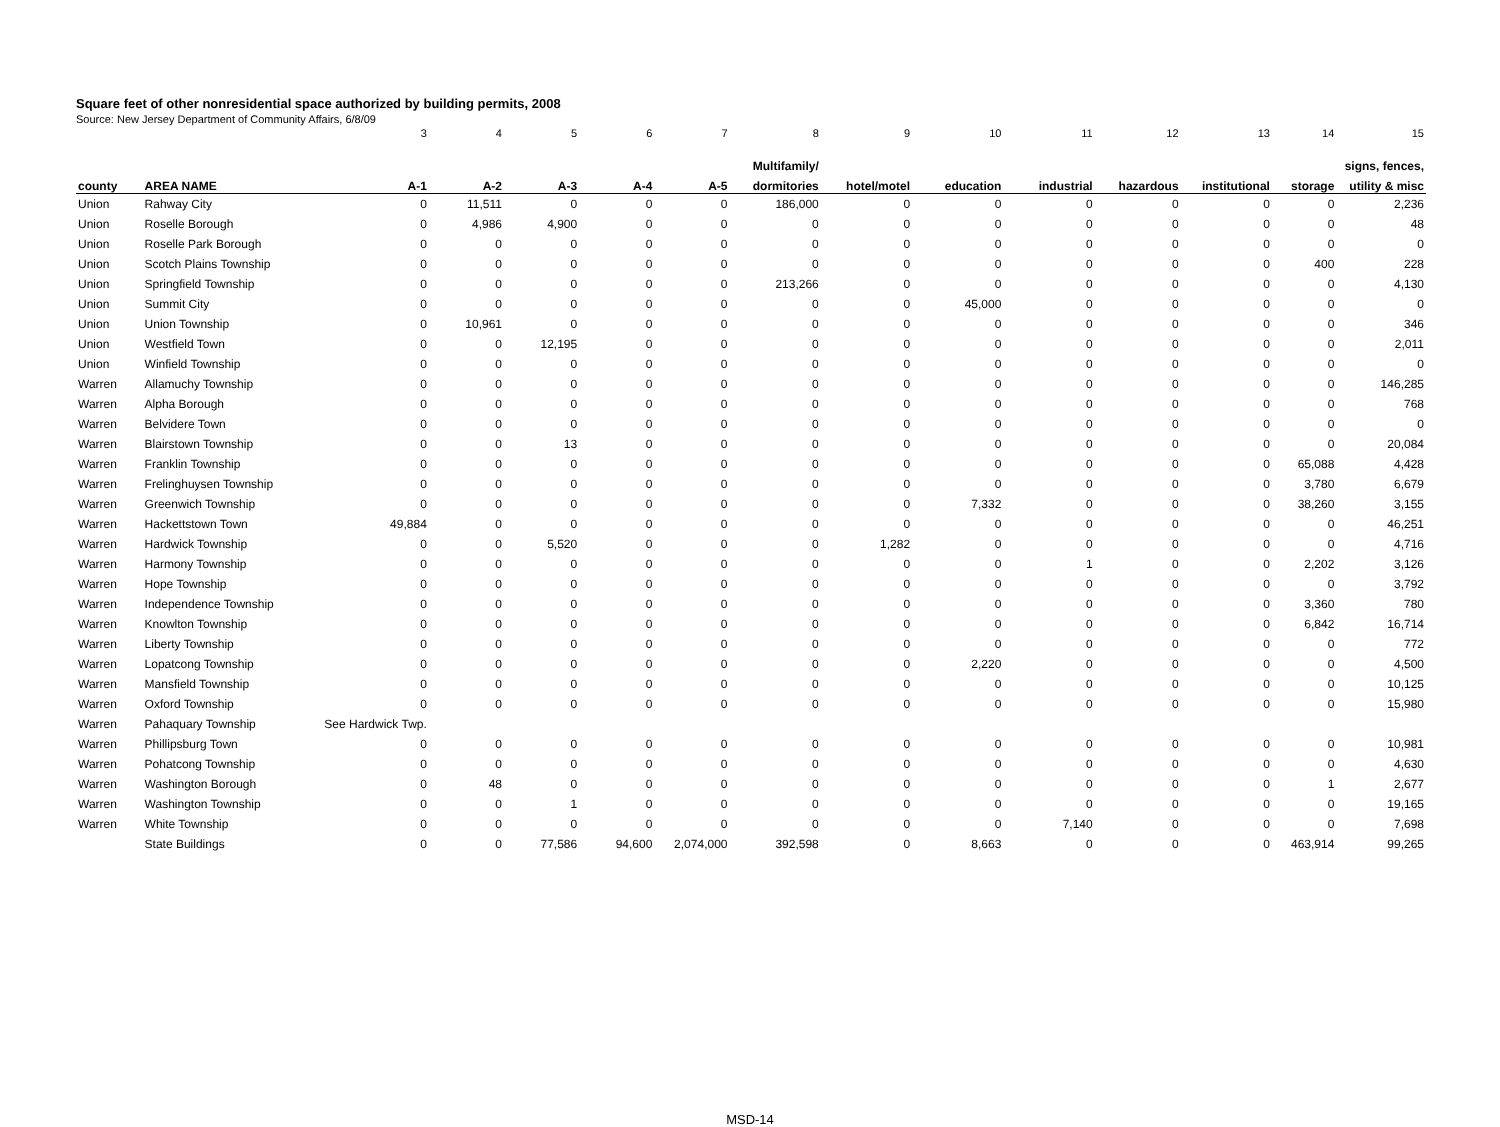Square feet of other nonresidential space authorized by building permits, 2008
Source: New Jersey Department of Community Affairs, 6/8/09
| | | 3 | 4 | 5 | 6 | 7 | 8 | 9 | 10 | 11 | 12 | 13 | 14 | 15 |
| | | | | | | | Multifamily/ | | | | | | | signs, fences, |
| county | AREA NAME | A-1 | A-2 | A-3 | A-4 | A-5 | dormitories | hotel/motel | education | industrial | hazardous | institutional | storage | utility & misc |
| Union | Rahway City | 0 | 11,511 | 0 | 0 | 0 | 186,000 | 0 | 0 | 0 | 0 | 0 | 0 | 2,236 |
| Union | Roselle Borough | 0 | 4,986 | 4,900 | 0 | 0 | 0 | 0 | 0 | 0 | 0 | 0 | 0 | 48 |
| Union | Roselle Park Borough | 0 | 0 | 0 | 0 | 0 | 0 | 0 | 0 | 0 | 0 | 0 | 0 | 0 |
| Union | Scotch Plains Township | 0 | 0 | 0 | 0 | 0 | 0 | 0 | 0 | 0 | 0 | 0 | 400 | 228 |
| Union | Springfield Township | 0 | 0 | 0 | 0 | 0 | 213,266 | 0 | 0 | 0 | 0 | 0 | 0 | 4,130 |
| Union | Summit City | 0 | 0 | 0 | 0 | 0 | 0 | 0 | 45,000 | 0 | 0 | 0 | 0 | 0 |
| Union | Union Township | 0 | 10,961 | 0 | 0 | 0 | 0 | 0 | 0 | 0 | 0 | 0 | 0 | 346 |
| Union | Westfield Town | 0 | 0 | 12,195 | 0 | 0 | 0 | 0 | 0 | 0 | 0 | 0 | 0 | 2,011 |
| Union | Winfield Township | 0 | 0 | 0 | 0 | 0 | 0 | 0 | 0 | 0 | 0 | 0 | 0 | 0 |
| Warren | Allamuchy Township | 0 | 0 | 0 | 0 | 0 | 0 | 0 | 0 | 0 | 0 | 0 | 0 | 146,285 |
| Warren | Alpha Borough | 0 | 0 | 0 | 0 | 0 | 0 | 0 | 0 | 0 | 0 | 0 | 0 | 768 |
| Warren | Belvidere Town | 0 | 0 | 0 | 0 | 0 | 0 | 0 | 0 | 0 | 0 | 0 | 0 | 0 |
| Warren | Blairstown Township | 0 | 0 | 13 | 0 | 0 | 0 | 0 | 0 | 0 | 0 | 0 | 0 | 20,084 |
| Warren | Franklin Township | 0 | 0 | 0 | 0 | 0 | 0 | 0 | 0 | 0 | 0 | 0 | 65,088 | 4,428 |
| Warren | Frelinghuysen Township | 0 | 0 | 0 | 0 | 0 | 0 | 0 | 0 | 0 | 0 | 0 | 3,780 | 6,679 |
| Warren | Greenwich Township | 0 | 0 | 0 | 0 | 0 | 0 | 0 | 7,332 | 0 | 0 | 0 | 38,260 | 3,155 |
| Warren | Hackettstown Town | 49,884 | 0 | 0 | 0 | 0 | 0 | 0 | 0 | 0 | 0 | 0 | 0 | 46,251 |
| Warren | Hardwick Township | 0 | 0 | 5,520 | 0 | 0 | 0 | 1,282 | 0 | 0 | 0 | 0 | 0 | 4,716 |
| Warren | Harmony Township | 0 | 0 | 0 | 0 | 0 | 0 | 0 | 0 | 1 | 0 | 0 | 2,202 | 3,126 |
| Warren | Hope Township | 0 | 0 | 0 | 0 | 0 | 0 | 0 | 0 | 0 | 0 | 0 | 0 | 3,792 |
| Warren | Independence Township | 0 | 0 | 0 | 0 | 0 | 0 | 0 | 0 | 0 | 0 | 0 | 3,360 | 780 |
| Warren | Knowlton Township | 0 | 0 | 0 | 0 | 0 | 0 | 0 | 0 | 0 | 0 | 0 | 6,842 | 16,714 |
| Warren | Liberty Township | 0 | 0 | 0 | 0 | 0 | 0 | 0 | 0 | 0 | 0 | 0 | 0 | 772 |
| Warren | Lopatcong Township | 0 | 0 | 0 | 0 | 0 | 0 | 0 | 2,220 | 0 | 0 | 0 | 0 | 4,500 |
| Warren | Mansfield Township | 0 | 0 | 0 | 0 | 0 | 0 | 0 | 0 | 0 | 0 | 0 | 0 | 10,125 |
| Warren | Oxford Township | 0 | 0 | 0 | 0 | 0 | 0 | 0 | 0 | 0 | 0 | 0 | 0 | 15,980 |
| Warren | Pahaquary Township | See Hardwick Twp. | | | | | | | | | | | | |
| Warren | Phillipsburg Town | 0 | 0 | 0 | 0 | 0 | 0 | 0 | 0 | 0 | 0 | 0 | 0 | 10,981 |
| Warren | Pohatcong Township | 0 | 0 | 0 | 0 | 0 | 0 | 0 | 0 | 0 | 0 | 0 | 0 | 4,630 |
| Warren | Washington Borough | 0 | 48 | 0 | 0 | 0 | 0 | 0 | 0 | 0 | 0 | 0 | 1 | 2,677 |
| Warren | Washington Township | 0 | 0 | 1 | 0 | 0 | 0 | 0 | 0 | 0 | 0 | 0 | 0 | 19,165 |
| Warren | White Township | 0 | 0 | 0 | 0 | 0 | 0 | 0 | 0 | 7,140 | 0 | 0 | 0 | 7,698 |
| | State Buildings | 0 | 0 | 77,586 | 94,600 | 2,074,000 | 392,598 | 0 | 8,663 | 0 | 0 | 0 | 463,914 | 99,265 |
MSD-14